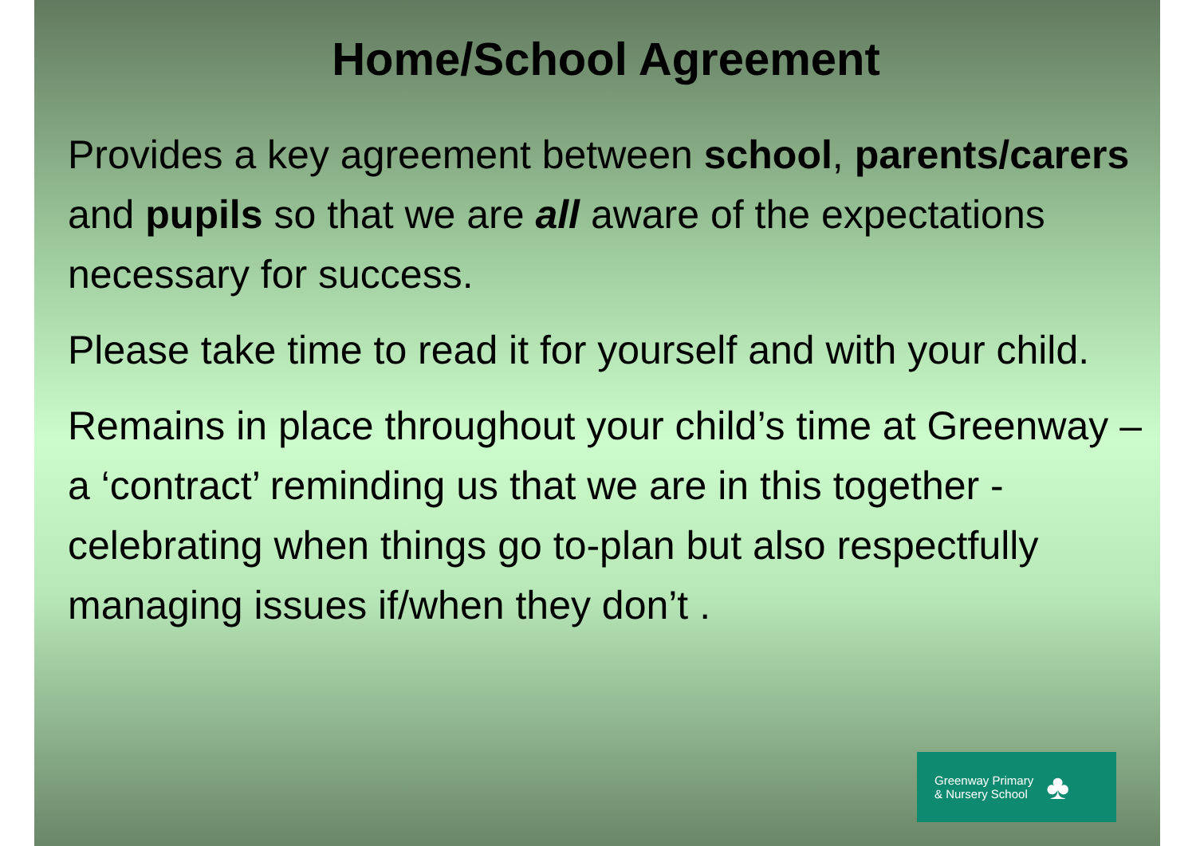Home/School Agreement
Provides a key agreement between school, parents/carers and pupils so that we are all aware of the expectations necessary for success.
Please take time to read it for yourself and with your child.
Remains in place throughout your child’s time at Greenway – a ‘contract’ reminding us that we are in this together - celebrating when things go to-plan but also respectfully managing issues if/when they don’t .
Greenway Primary
& Nursery School
♣